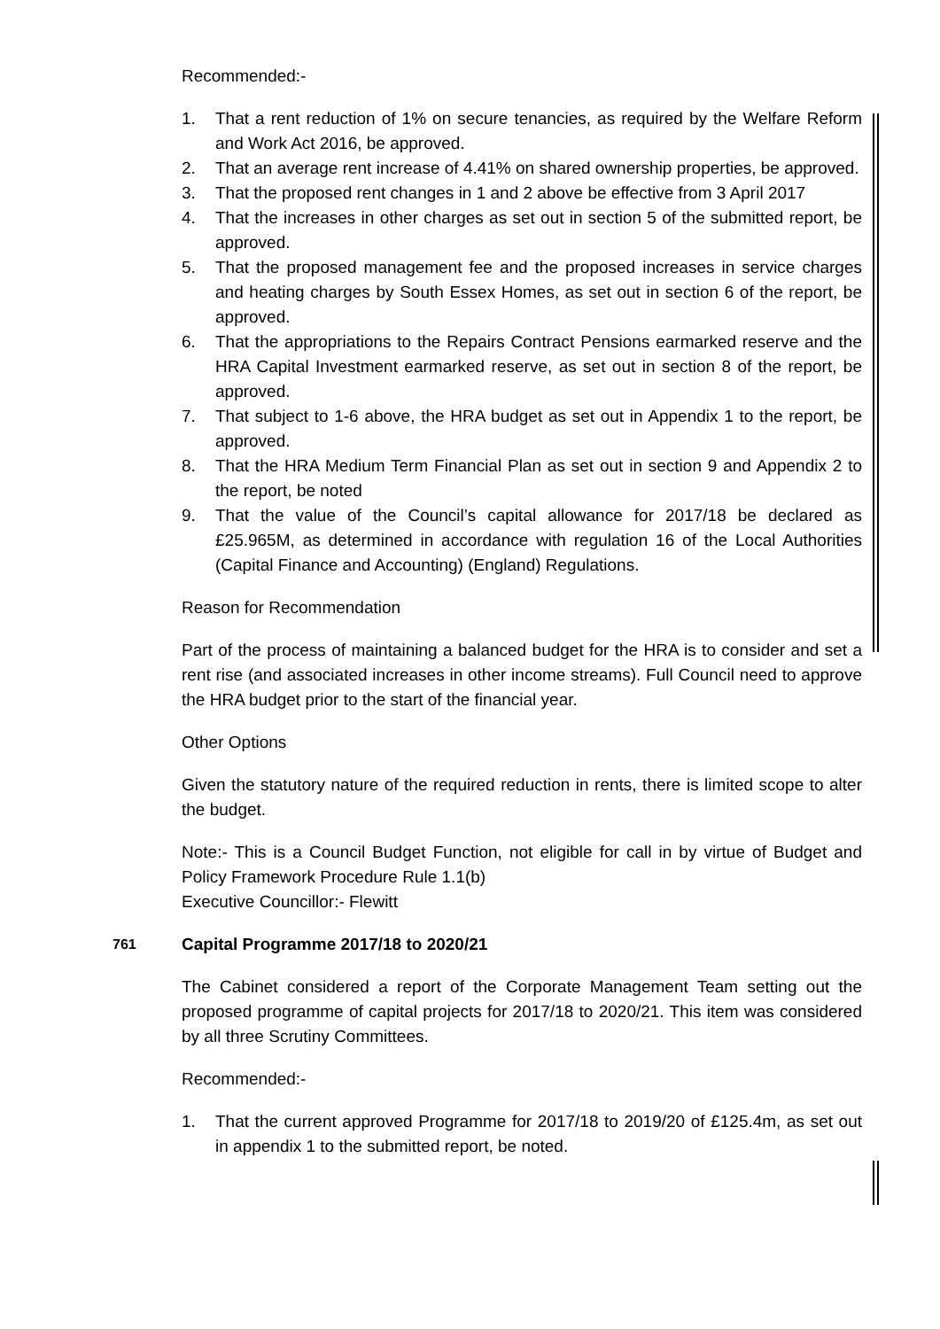Recommended:-
1. That a rent reduction of 1% on secure tenancies, as required by the Welfare Reform and Work Act 2016, be approved.
2. That an average rent increase of 4.41% on shared ownership properties, be approved.
3. That the proposed rent changes in 1 and 2 above be effective from 3 April 2017
4. That the increases in other charges as set out in section 5 of the submitted report, be approved.
5. That the proposed management fee and the proposed increases in service charges and heating charges by South Essex Homes, as set out in section 6 of the report, be approved.
6. That the appropriations to the Repairs Contract Pensions earmarked reserve and the HRA Capital Investment earmarked reserve, as set out in section 8 of the report, be approved.
7. That subject to 1-6 above, the HRA budget as set out in Appendix 1 to the report, be approved.
8. That the HRA Medium Term Financial Plan as set out in section 9 and Appendix 2 to the report, be noted
9. That the value of the Council’s capital allowance for 2017/18 be declared as £25.965M, as determined in accordance with regulation 16 of the Local Authorities (Capital Finance and Accounting) (England) Regulations.
Reason for Recommendation
Part of the process of maintaining a balanced budget for the HRA is to consider and set a rent rise (and associated increases in other income streams). Full Council need to approve the HRA budget prior to the start of the financial year.
Other Options
Given the statutory nature of the required reduction in rents, there is limited scope to alter the budget.
Note:- This is a Council Budget Function, not eligible for call in by virtue of Budget and Policy Framework Procedure Rule 1.1(b)
Executive Councillor:- Flewitt
761 Capital Programme 2017/18 to 2020/21
The Cabinet considered a report of the Corporate Management Team setting out the proposed programme of capital projects for 2017/18 to 2020/21. This item was considered by all three Scrutiny Committees.
Recommended:-
1. That the current approved Programme for 2017/18 to 2019/20 of £125.4m, as set out in appendix 1 to the submitted report, be noted.